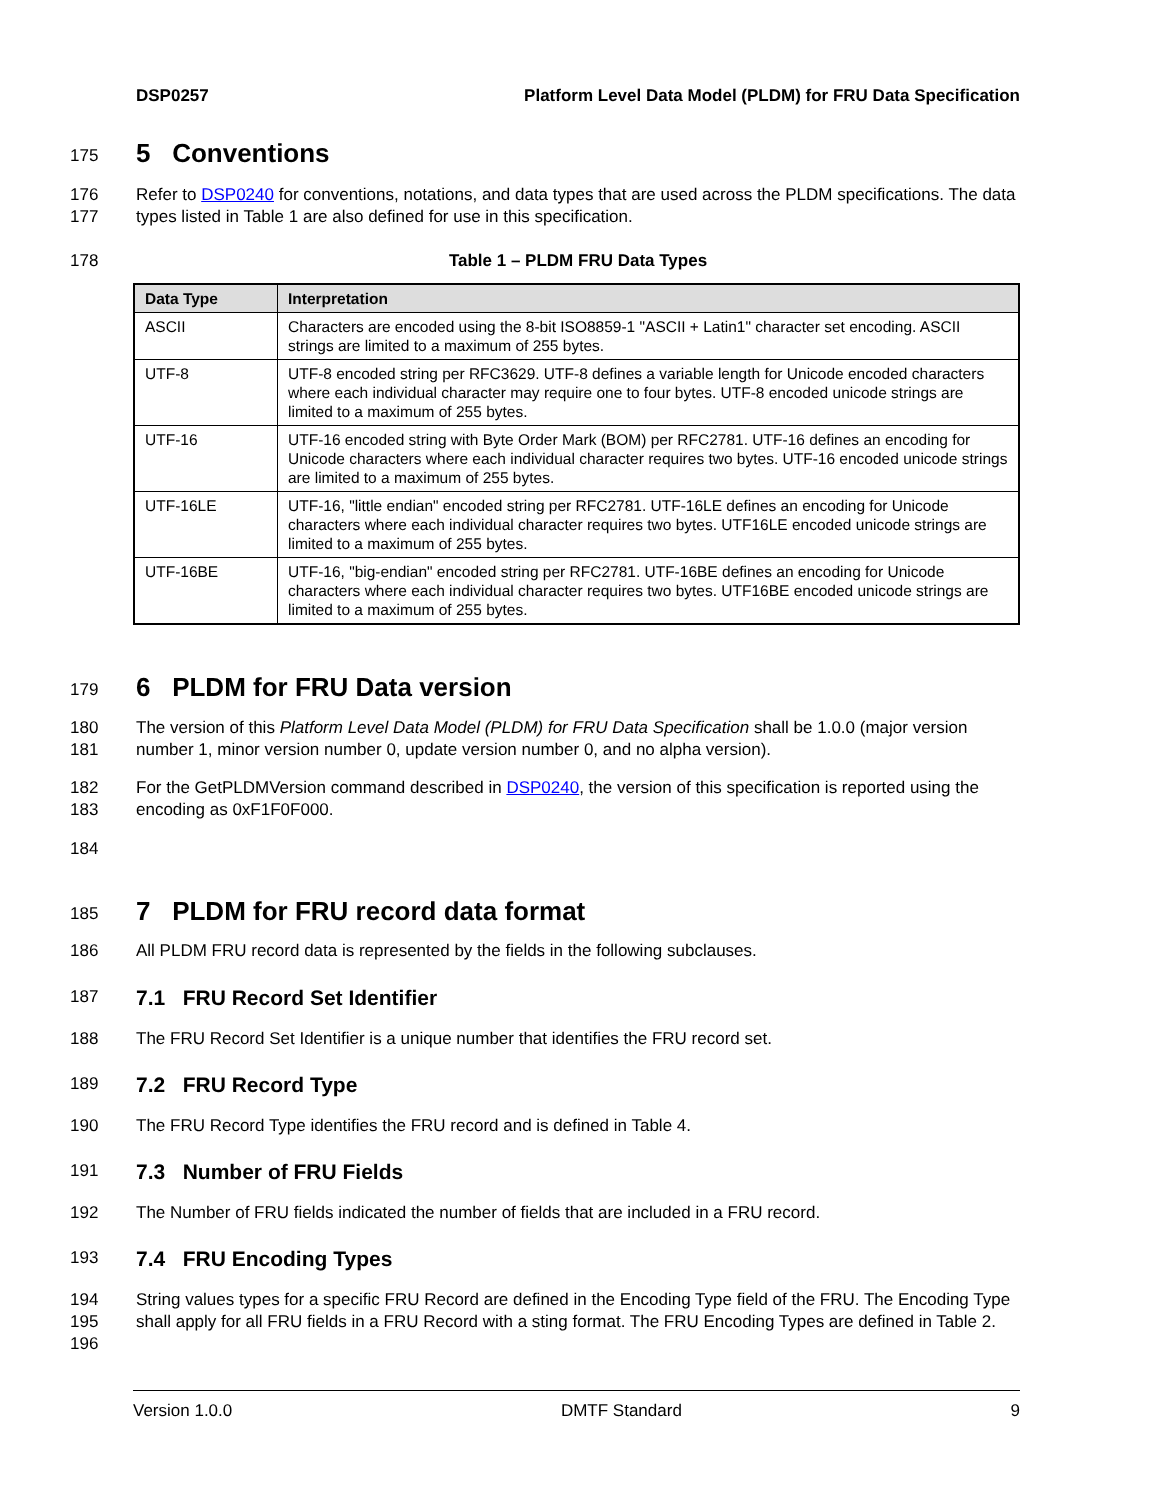DSP0257 Platform Level Data Model (PLDM) for FRU Data Specification
175
5 Conventions
176
177 Refer to DSP0240 for conventions, notations, and data types that are used across the PLDM specifications. The data types listed in Table 1 are also defined for use in this specification.
178 Table 1 – PLDM FRU Data Types
| Data Type | Interpretation |
| --- | --- |
| ASCII | Characters are encoded using the 8-bit ISO8859-1 "ASCII + Latin1" character set encoding. ASCII strings are limited to a maximum of 255 bytes. |
| UTF-8 | UTF-8 encoded string per RFC3629. UTF-8 defines a variable length for Unicode encoded characters where each individual character may require one to four bytes. UTF-8 encoded unicode strings are limited to a maximum of 255 bytes. |
| UTF-16 | UTF-16 encoded string with Byte Order Mark (BOM) per RFC2781. UTF-16 defines an encoding for Unicode characters where each individual character requires two bytes. UTF-16 encoded unicode strings are limited to a maximum of 255 bytes. |
| UTF-16LE | UTF-16, "little endian" encoded string per RFC2781. UTF-16LE defines an encoding for Unicode characters where each individual character requires two bytes. UTF16LE encoded unicode strings are limited to a maximum of 255 bytes. |
| UTF-16BE | UTF-16, "big-endian" encoded string per RFC2781. UTF-16BE defines an encoding for Unicode characters where each individual character requires two bytes. UTF16BE encoded unicode strings are limited to a maximum of 255 bytes. |
179
6 PLDM for FRU Data version
180
181 The version of this Platform Level Data Model (PLDM) for FRU Data Specification shall be 1.0.0 (major version number 1, minor version number 0, update version number 0, and no alpha version).
182
183 For the GetPLDMVersion command described in DSP0240, the version of this specification is reported using the encoding as 0xF1F0F000.
184
185
7 PLDM for FRU record data format
186 All PLDM FRU record data is represented by the fields in the following subclauses.
187
7.1 FRU Record Set Identifier
188 The FRU Record Set Identifier is a unique number that identifies the FRU record set.
189
7.2 FRU Record Type
190 The FRU Record Type identifies the FRU record and is defined in Table 4.
191
7.3 Number of FRU Fields
192 The Number of FRU fields indicated the number of fields that are included in a FRU record.
193
7.4 FRU Encoding Types
194
195
196 String values types for a specific FRU Record are defined in the Encoding Type field of the FRU. The Encoding Type shall apply for all FRU fields in a FRU Record with a sting format. The FRU Encoding Types are defined in Table 2.
Version 1.0.0 DMTF Standard 9